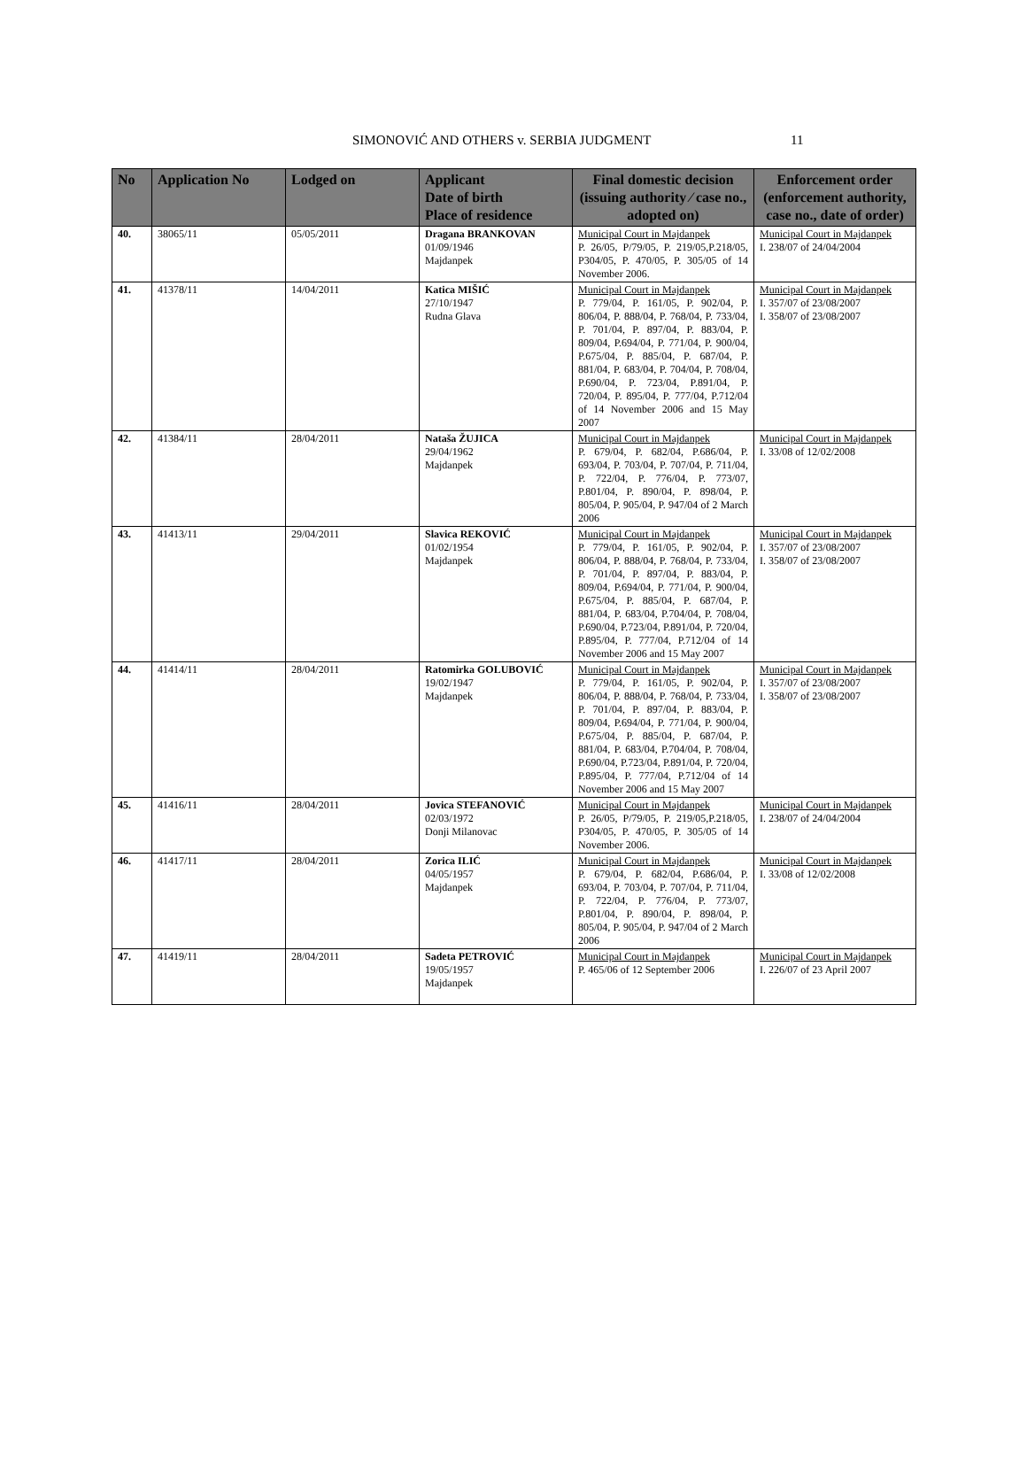SIMONOVIĆ AND OTHERS v. SERBIA JUDGMENT 11
| No | Application No | Lodged on | Applicant Date of birth Place of residence | Final domestic decision (issuing authority ⁄ case no., adopted on) | Enforcement order (enforcement authority, case no., date of order) |
| --- | --- | --- | --- | --- | --- |
| 40. | 38065/11 | 05/05/2011 | Dragana BRANKOVAN 01/09/1946 Majdanpek | Municipal Court in Majdanpek P. 26/05, P/79/05, P. 219/05,P.218/05, P304/05, P. 470/05, P. 305/05 of 14 November 2006. | Municipal Court in Majdanpek I. 238/07 of 24/04/2004 |
| 41. | 41378/11 | 14/04/2011 | Katica MIŠIĆ 27/10/1947 Rudna Glava | Municipal Court in Majdanpek P. 779/04, P. 161/05, P. 902/04, P. 806/04, P. 888/04, P. 768/04, P. 733/04, P. 701/04, P. 897/04, P. 883/04, P. 809/04, P.694/04, P. 771/04, P. 900/04, P.675/04, P. 885/04, P. 687/04, P. 881/04, P. 683/04, P. 704/04, P. 708/04, P.690/04, P. 723/04, P.891/04, P. 720/04, P. 895/04, P. 777/04, P.712/04 of 14 November 2006 and 15 May 2007 | Municipal Court in Majdanpek I. 357/07 of 23/08/2007 I. 358/07 of 23/08/2007 |
| 42. | 41384/11 | 28/04/2011 | Nataša ŽUJICA 29/04/1962 Majdanpek | Municipal Court in Majdanpek P. 679/04, P. 682/04, P.686/04, P. 693/04, P. 703/04, P. 707/04, P. 711/04, P. 722/04, P. 776/04, P. 773/07, P.801/04, P. 890/04, P. 898/04, P. 805/04, P. 905/04, P. 947/04 of 2 March 2006 | Municipal Court in Majdanpek I. 33/08 of 12/02/2008 |
| 43. | 41413/11 | 29/04/2011 | Slavica REKOVIĆ 01/02/1954 Majdanpek | Municipal Court in Majdanpek P. 779/04, P. 161/05, P. 902/04, P. 806/04, P. 888/04, P. 768/04, P. 733/04, P. 701/04, P. 897/04, P. 883/04, P. 809/04, P.694/04, P. 771/04, P. 900/04, P.675/04, P. 885/04, P. 687/04, P. 881/04, P. 683/04, P.704/04, P. 708/04, P.690/04, P.723/04, P.891/04, P. 720/04, P.895/04, P. 777/04, P.712/04 of 14 November 2006 and 15 May 2007 | Municipal Court in Majdanpek I. 357/07 of 23/08/2007 I. 358/07 of 23/08/2007 |
| 44. | 41414/11 | 28/04/2011 | Ratomirka GOLUBOVIĆ 19/02/1947 Majdanpek | Municipal Court in Majdanpek P. 779/04, P. 161/05, P. 902/04, P. 806/04, P. 888/04, P. 768/04, P. 733/04, P. 701/04, P. 897/04, P. 883/04, P. 809/04, P.694/04, P. 771/04, P. 900/04, P.675/04, P. 885/04, P. 687/04, P. 881/04, P. 683/04, P.704/04, P. 708/04, P.690/04, P.723/04, P.891/04, P. 720/04, P.895/04, P. 777/04, P.712/04 of 14 November 2006 and 15 May 2007 | Municipal Court in Majdanpek I. 357/07 of 23/08/2007 I. 358/07 of 23/08/2007 |
| 45. | 41416/11 | 28/04/2011 | Jovica STEFANOVIĆ 02/03/1972 Donji Milanovac | Municipal Court in Majdanpek P. 26/05, P/79/05, P. 219/05,P.218/05, P304/05, P. 470/05, P. 305/05 of 14 November 2006. | Municipal Court in Majdanpek I. 238/07 of 24/04/2004 |
| 46. | 41417/11 | 28/04/2011 | Zorica ILIĆ 04/05/1957 Majdanpek | Municipal Court in Majdanpek P. 679/04, P. 682/04, P.686/04, P. 693/04, P. 703/04, P. 707/04, P. 711/04, P. 722/04, P. 776/04, P. 773/07, P.801/04, P. 890/04, P. 898/04, P. 805/04, P. 905/04, P. 947/04 of 2 March 2006 | Municipal Court in Majdanpek I. 33/08 of 12/02/2008 |
| 47. | 41419/11 | 28/04/2011 | Sadeta PETROVIĆ 19/05/1957 Majdanpek | Municipal Court in Majdanpek P. 465/06 of 12 September 2006 | Municipal Court in Majdanpek I. 226/07 of 23 April 2007 |